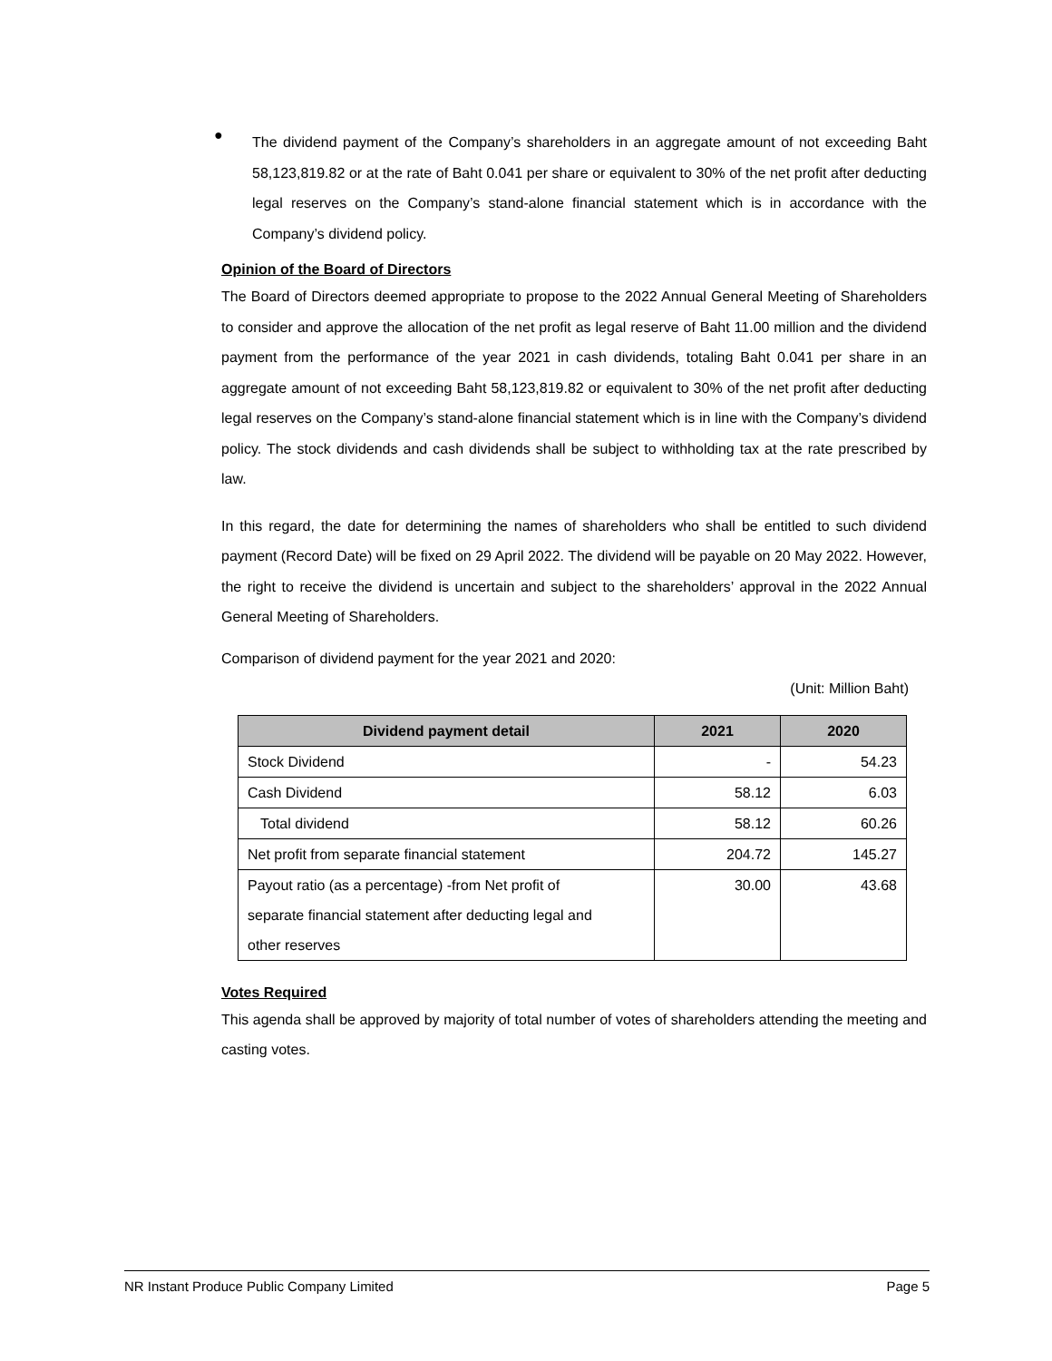●
The dividend payment of the Company’s shareholders in an aggregate amount of not exceeding Baht 58,123,819.82 or at the rate of Baht 0.041 per share or equivalent to 30% of the net profit after deducting legal reserves on the Company’s stand-alone financial statement which is in accordance with the Company’s dividend policy.
Opinion of the Board of Directors
The Board of Directors deemed appropriate to propose to the 2022 Annual General Meeting of Shareholders to consider and approve the allocation of the net profit as legal reserve of Baht 11.00 million and the dividend payment from the performance of the year 2021 in cash dividends, totaling Baht 0.041 per share in an aggregate amount of not exceeding Baht 58,123,819.82 or equivalent to 30% of the net profit after deducting legal reserves on the Company’s stand-alone financial statement which is in line with the Company’s dividend policy. The stock dividends and cash dividends shall be subject to withholding tax at the rate prescribed by law.
In this regard, the date for determining the names of shareholders who shall be entitled to such dividend payment (Record Date) will be fixed on 29 April 2022. The dividend will be payable on 20 May 2022. However, the right to receive the dividend is uncertain and subject to the shareholders’ approval in the 2022 Annual General Meeting of Shareholders.
Comparison of dividend payment for the year 2021 and 2020:
(Unit: Million Baht)
| Dividend payment detail | 2021 | 2020 |
| --- | --- | --- |
| Stock Dividend | - | 54.23 |
| Cash Dividend | 58.12 | 6.03 |
| Total dividend | 58.12 | 60.26 |
| Net profit from separate financial statement | 204.72 | 145.27 |
| Payout ratio (as a percentage) -from Net profit of separate financial statement after deducting legal and other reserves | 30.00 | 43.68 |
Votes Required
This agenda shall be approved by majority of total number of votes of shareholders attending the meeting and casting votes.
NR Instant Produce Public Company Limited Page 5